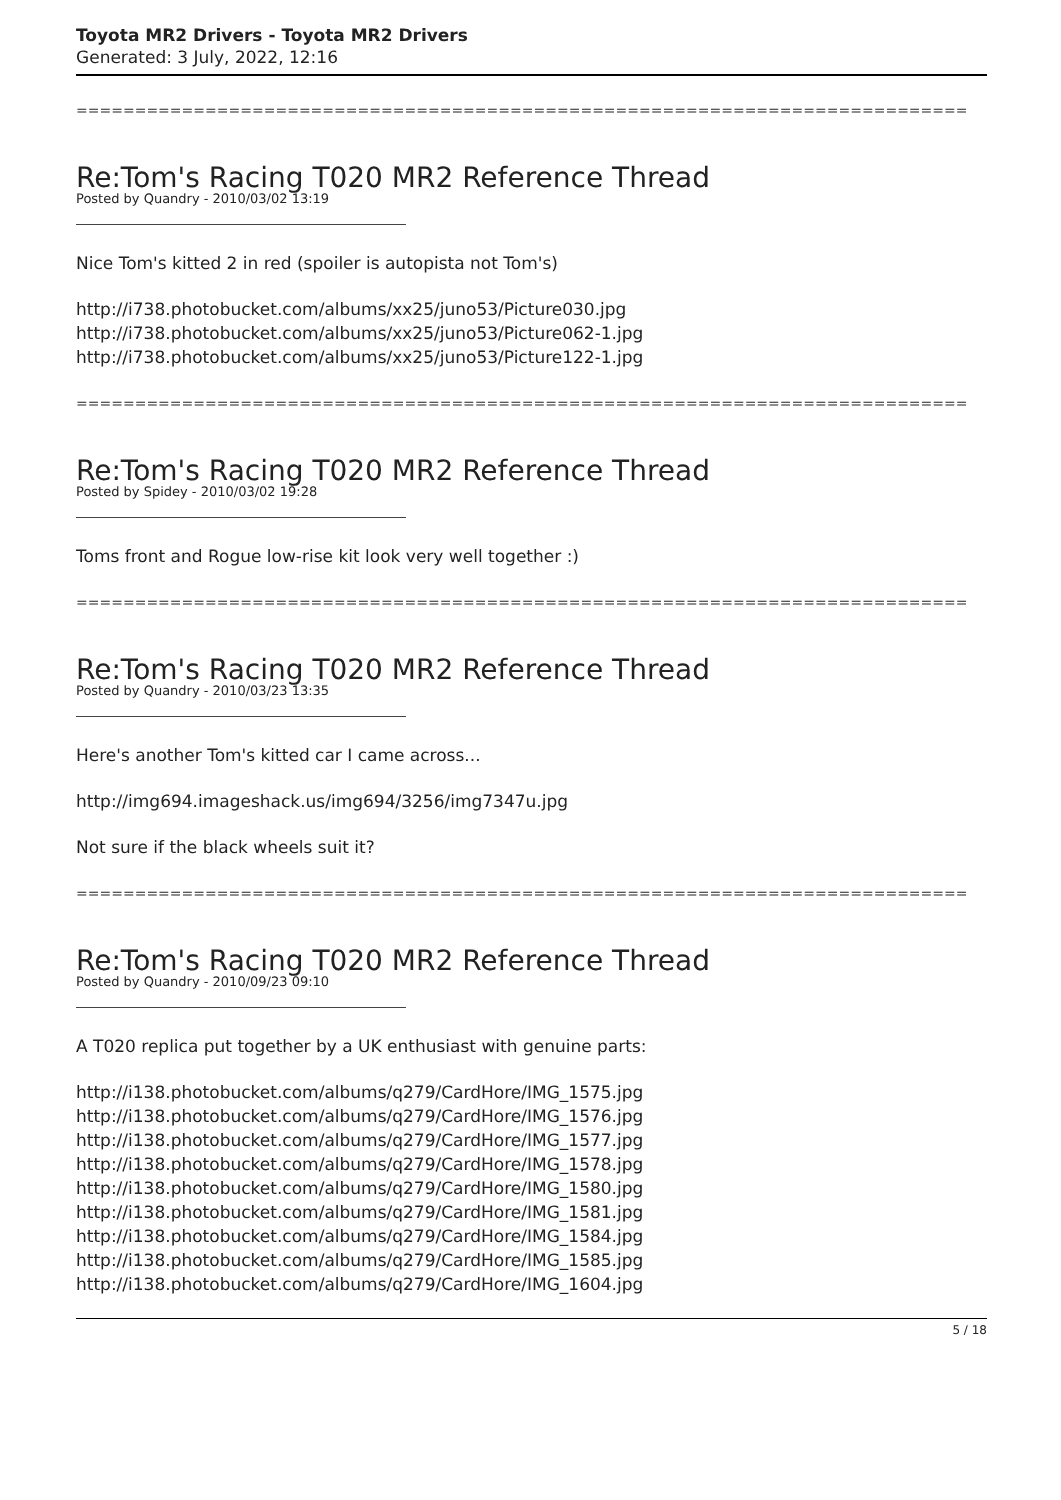Toyota MR2 Drivers - Toyota MR2 Drivers
Generated: 3 July, 2022, 12:16
============================================================================
Re:Tom's Racing T020 MR2 Reference Thread
Posted by Quandry - 2010/03/02 13:19
Nice Tom's kitted 2 in red (spoiler is autopista not Tom's)
http://i738.photobucket.com/albums/xx25/juno53/Picture030.jpg
http://i738.photobucket.com/albums/xx25/juno53/Picture062-1.jpg
http://i738.photobucket.com/albums/xx25/juno53/Picture122-1.jpg
============================================================================
Re:Tom's Racing T020 MR2 Reference Thread
Posted by Spidey - 2010/03/02 19:28
Toms front and Rogue low-rise kit look very well together :)
============================================================================
Re:Tom's Racing T020 MR2 Reference Thread
Posted by Quandry - 2010/03/23 13:35
Here's another Tom's kitted car I came across...
http://img694.imageshack.us/img694/3256/img7347u.jpg
Not sure if the black wheels suit it?
============================================================================
Re:Tom's Racing T020 MR2 Reference Thread
Posted by Quandry - 2010/09/23 09:10
A T020 replica put together by a UK enthusiast with genuine parts:
http://i138.photobucket.com/albums/q279/CardHore/IMG_1575.jpg
http://i138.photobucket.com/albums/q279/CardHore/IMG_1576.jpg
http://i138.photobucket.com/albums/q279/CardHore/IMG_1577.jpg
http://i138.photobucket.com/albums/q279/CardHore/IMG_1578.jpg
http://i138.photobucket.com/albums/q279/CardHore/IMG_1580.jpg
http://i138.photobucket.com/albums/q279/CardHore/IMG_1581.jpg
http://i138.photobucket.com/albums/q279/CardHore/IMG_1584.jpg
http://i138.photobucket.com/albums/q279/CardHore/IMG_1585.jpg
http://i138.photobucket.com/albums/q279/CardHore/IMG_1604.jpg
5 / 18